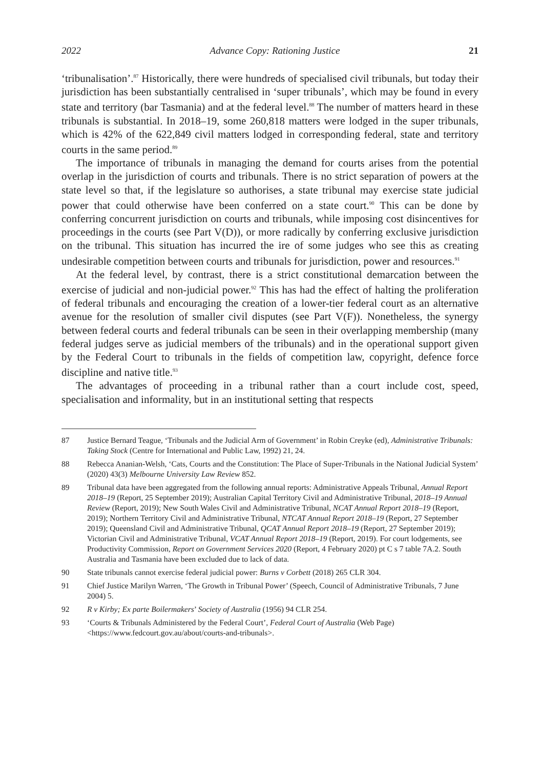2022 Advance Copy: Rationing Justice 21
‘tribunalisation’.<sup>87</sup> Historically, there were hundreds of specialised civil tribunals, but today their jurisdiction has been substantially centralised in ‘super tribunals’, which may be found in every state and territory (bar Tasmania) and at the federal level.<sup>88</sup> The number of matters heard in these tribunals is substantial. In 2018–19, some 260,818 matters were lodged in the super tribunals, which is 42% of the 622,849 civil matters lodged in corresponding federal, state and territory courts in the same period.<sup>89</sup>
The importance of tribunals in managing the demand for courts arises from the potential overlap in the jurisdiction of courts and tribunals. There is no strict separation of powers at the state level so that, if the legislature so authorises, a state tribunal may exercise state judicial power that could otherwise have been conferred on a state court.<sup>90</sup> This can be done by conferring concurrent jurisdiction on courts and tribunals, while imposing cost disincentives for proceedings in the courts (see Part V(D)), or more radically by conferring exclusive jurisdiction on the tribunal. This situation has incurred the ire of some judges who see this as creating undesirable competition between courts and tribunals for jurisdiction, power and resources.<sup>91</sup>
At the federal level, by contrast, there is a strict constitutional demarcation between the exercise of judicial and non-judicial power.<sup>92</sup> This has had the effect of halting the proliferation of federal tribunals and encouraging the creation of a lower-tier federal court as an alternative avenue for the resolution of smaller civil disputes (see Part V(F)). Nonetheless, the synergy between federal courts and federal tribunals can be seen in their overlapping membership (many federal judges serve as judicial members of the tribunals) and in the operational support given by the Federal Court to tribunals in the fields of competition law, copyright, defence force discipline and native title.<sup>93</sup>
The advantages of proceeding in a tribunal rather than a court include cost, speed, specialisation and informality, but in an institutional setting that respects
87 Justice Bernard Teague, ‘Tribunals and the Judicial Arm of Government’ in Robin Creyke (ed), Administrative Tribunals: Taking Stock (Centre for International and Public Law, 1992) 21, 24.
88 Rebecca Ananian-Welsh, ‘Cats, Courts and the Constitution: The Place of Super-Tribunals in the National Judicial System’ (2020) 43(3) Melbourne University Law Review 852.
89 Tribunal data have been aggregated from the following annual reports: Administrative Appeals Tribunal, Annual Report 2018–19 (Report, 25 September 2019); Australian Capital Territory Civil and Administrative Tribunal, 2018–19 Annual Review (Report, 2019); New South Wales Civil and Administrative Tribunal, NCAT Annual Report 2018–19 (Report, 2019); Northern Territory Civil and Administrative Tribunal, NTCAT Annual Report 2018–19 (Report, 27 September 2019); Queensland Civil and Administrative Tribunal, QCAT Annual Report 2018–19 (Report, 27 September 2019); Victorian Civil and Administrative Tribunal, VCAT Annual Report 2018–19 (Report, 2019). For court lodgements, see Productivity Commission, Report on Government Services 2020 (Report, 4 February 2020) pt C s 7 table 7A.2. South Australia and Tasmania have been excluded due to lack of data.
90 State tribunals cannot exercise federal judicial power: Burns v Corbett (2018) 265 CLR 304.
91 Chief Justice Marilyn Warren, ‘The Growth in Tribunal Power’ (Speech, Council of Administrative Tribunals, 7 June 2004) 5.
92 R v Kirby; Ex parte Boilermakers’ Society of Australia (1956) 94 CLR 254.
93 ‘Courts & Tribunals Administered by the Federal Court’, Federal Court of Australia (Web Page) <https://www.fedcourt.gov.au/about/courts-and-tribunals>.